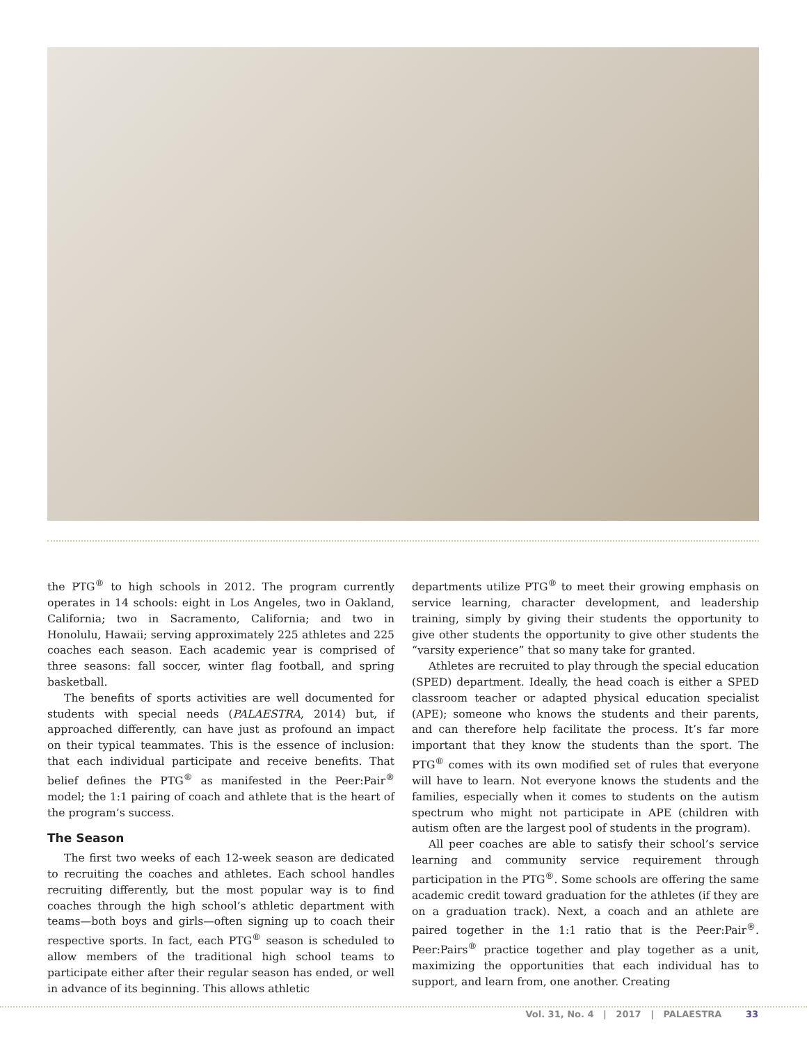the PTG<sup>®</sup> to high schools in 2012. The program currently operates in 14 schools: eight in Los Angeles, two in Oakland, California; two in Sacramento, California; and two in Honolulu, Hawaii; serving approximately 225 athletes and 225 coaches each season. Each academic year is comprised of three seasons: fall soccer, winter flag football, and spring basketball.
The benefits of sports activities are well documented for students with special needs (PALAESTRA, 2014) but, if approached differently, can have just as profound an impact on their typical teammates. This is the essence of inclusion: that each individual participate and receive benefits. That belief defines the PTG<sup>®</sup> as manifested in the Peer:Pair<sup>®</sup> model; the 1:1 pairing of coach and athlete that is the heart of the program’s success.
The Season
The first two weeks of each 12-week season are dedicated to recruiting the coaches and athletes. Each school handles recruiting differently, but the most popular way is to find coaches through the high school’s athletic department with teams—both boys and girls—often signing up to coach their respective sports. In fact, each PTG<sup>®</sup> season is scheduled to allow members of the traditional high school teams to participate either after their regular season has ended, or well in advance of its beginning. This allows athletic
departments utilize PTG<sup>®</sup> to meet their growing emphasis on service learning, character development, and leadership training, simply by giving their students the opportunity to give other students the opportunity to give other students the “varsity experience” that so many take for granted.
Athletes are recruited to play through the special education (SPED) department. Ideally, the head coach is either a SPED classroom teacher or adapted physical education specialist (APE); someone who knows the students and their parents, and can therefore help facilitate the process. It’s far more important that they know the students than the sport. The PTG<sup>®</sup> comes with its own modified set of rules that everyone will have to learn. Not everyone knows the students and the families, especially when it comes to students on the autism spectrum who might not participate in APE (children with autism often are the largest pool of students in the program).
All peer coaches are able to satisfy their school’s service learning and community service requirement through participation in the PTG<sup>®</sup>. Some schools are offering the same academic credit toward graduation for the athletes (if they are on a graduation track). Next, a coach and an athlete are paired together in the 1:1 ratio that is the Peer:Pair<sup>®</sup>. Peer:Pairs<sup>®</sup> practice together and play together as a unit, maximizing the opportunities that each individual has to support, and learn from, one another. Creating
Vol. 31, No. 4 | 2017 | PALAESTRA 33